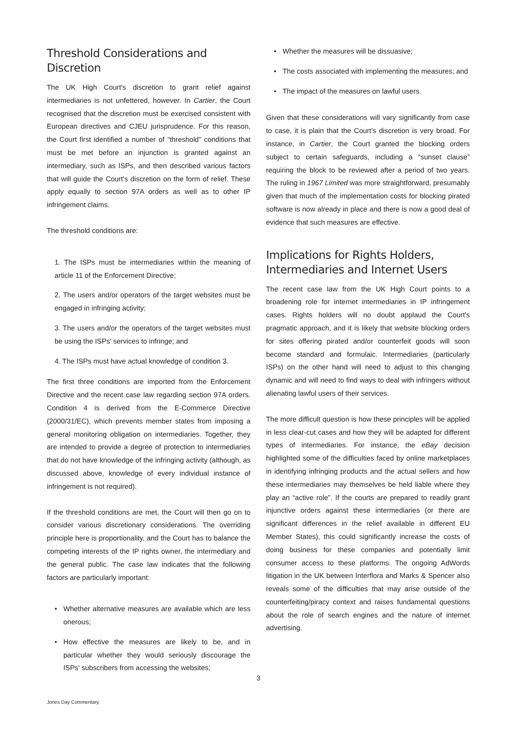Threshold Considerations and Discretion
The UK High Court's discretion to grant relief against intermediaries is not unfettered, however. In Cartier, the Court recognised that the discretion must be exercised consistent with European directives and CJEU jurisprudence. For this reason, the Court first identified a number of “threshold” conditions that must be met before an injunction is granted against an intermediary, such as ISPs, and then described various factors that will guide the Court's discretion on the form of relief. These apply equally to section 97A orders as well as to other IP infringement claims.
The threshold conditions are:
1. The ISPs must be intermediaries within the meaning of article 11 of the Enforcement Directive;
2. The users and/or operators of the target websites must be engaged in infringing activity;
3. The users and/or the operators of the target websites must be using the ISPs' services to infringe; and
4. The ISPs must have actual knowledge of condition 3.
The first three conditions are imported from the Enforcement Directive and the recent case law regarding section 97A orders. Condition 4 is derived from the E-Commerce Directive (2000/31/EC), which prevents member states from imposing a general monitoring obligation on intermediaries. Together, they are intended to provide a degree of protection to intermediaries that do not have knowledge of the infringing activity (although, as discussed above, knowledge of every individual instance of infringement is not required).
If the threshold conditions are met, the Court will then go on to consider various discretionary considerations. The overriding principle here is proportionality, and the Court has to balance the competing interests of the IP rights owner, the intermediary and the general public. The case law indicates that the following factors are particularly important:
• Whether alternative measures are available which are less onerous;
• How effective the measures are likely to be, and in particular whether they would seriously discourage the ISPs' subscribers from accessing the websites;
• Whether the measures will be dissuasive;
• The costs associated with implementing the measures; and
• The impact of the measures on lawful users.
Given that these considerations will vary significantly from case to case, it is plain that the Court's discretion is very broad. For instance, in Cartier, the Court granted the blocking orders subject to certain safeguards, including a “sunset clause” requiring the block to be reviewed after a period of two years. The ruling in 1967 Limited was more straightforward, presumably given that much of the implementation costs for blocking pirated software is now already in place and there is now a good deal of evidence that such measures are effective.
Implications for Rights Holders, Intermediaries and Internet Users
The recent case law from the UK High Court points to a broadening role for internet intermediaries in IP infringement cases. Rights holders will no doubt applaud the Court's pragmatic approach, and it is likely that website blocking orders for sites offering pirated and/or counterfeit goods will soon become standard and formulaic. Intermediaries (particularly ISPs) on the other hand will need to adjust to this changing dynamic and will need to find ways to deal with infringers without alienating lawful users of their services.
The more difficult question is how these principles will be applied in less clear-cut cases and how they will be adapted for different types of intermediaries. For instance, the eBay decision highlighted some of the difficulties faced by online marketplaces in identifying infringing products and the actual sellers and how these intermediaries may themselves be held liable where they play an “active role”. If the courts are prepared to readily grant injunctive orders against these intermediaries (or there are significant differences in the relief available in different EU Member States), this could significantly increase the costs of doing business for these companies and potentially limit consumer access to these platforms. The ongoing AdWords litigation in the UK between Interflora and Marks & Spencer also reveals some of the difficulties that may arise outside of the counterfeiting/piracy context and raises fundamental questions about the role of search engines and the nature of internet advertising.
3
Jones Day Commentary